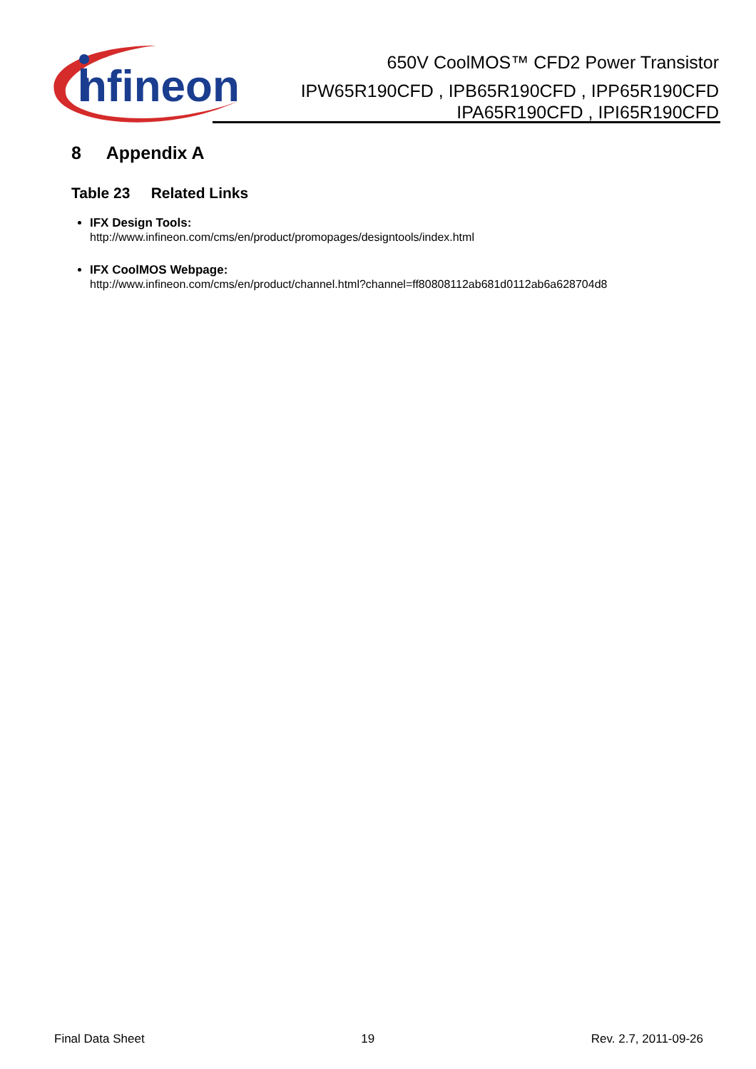nfineon
650V CoolMOS™ CFD2 Power Transistor
IPW65R190CFD , IPB65R190CFD , IPP65R190CFD
IPA65R190CFD , IPI65R190CFD
8 Appendix A
Table 23 Related Links
IFX Design Tools:
http://www.infineon.com/cms/en/product/promopages/designtools/index.html
IFX CoolMOS Webpage:
http://www.infineon.com/cms/en/product/channel.html?channel=ff80808112ab681d0112ab6a628704d8
Final Data Sheet 19 Rev. 2.7, 2011-09-26